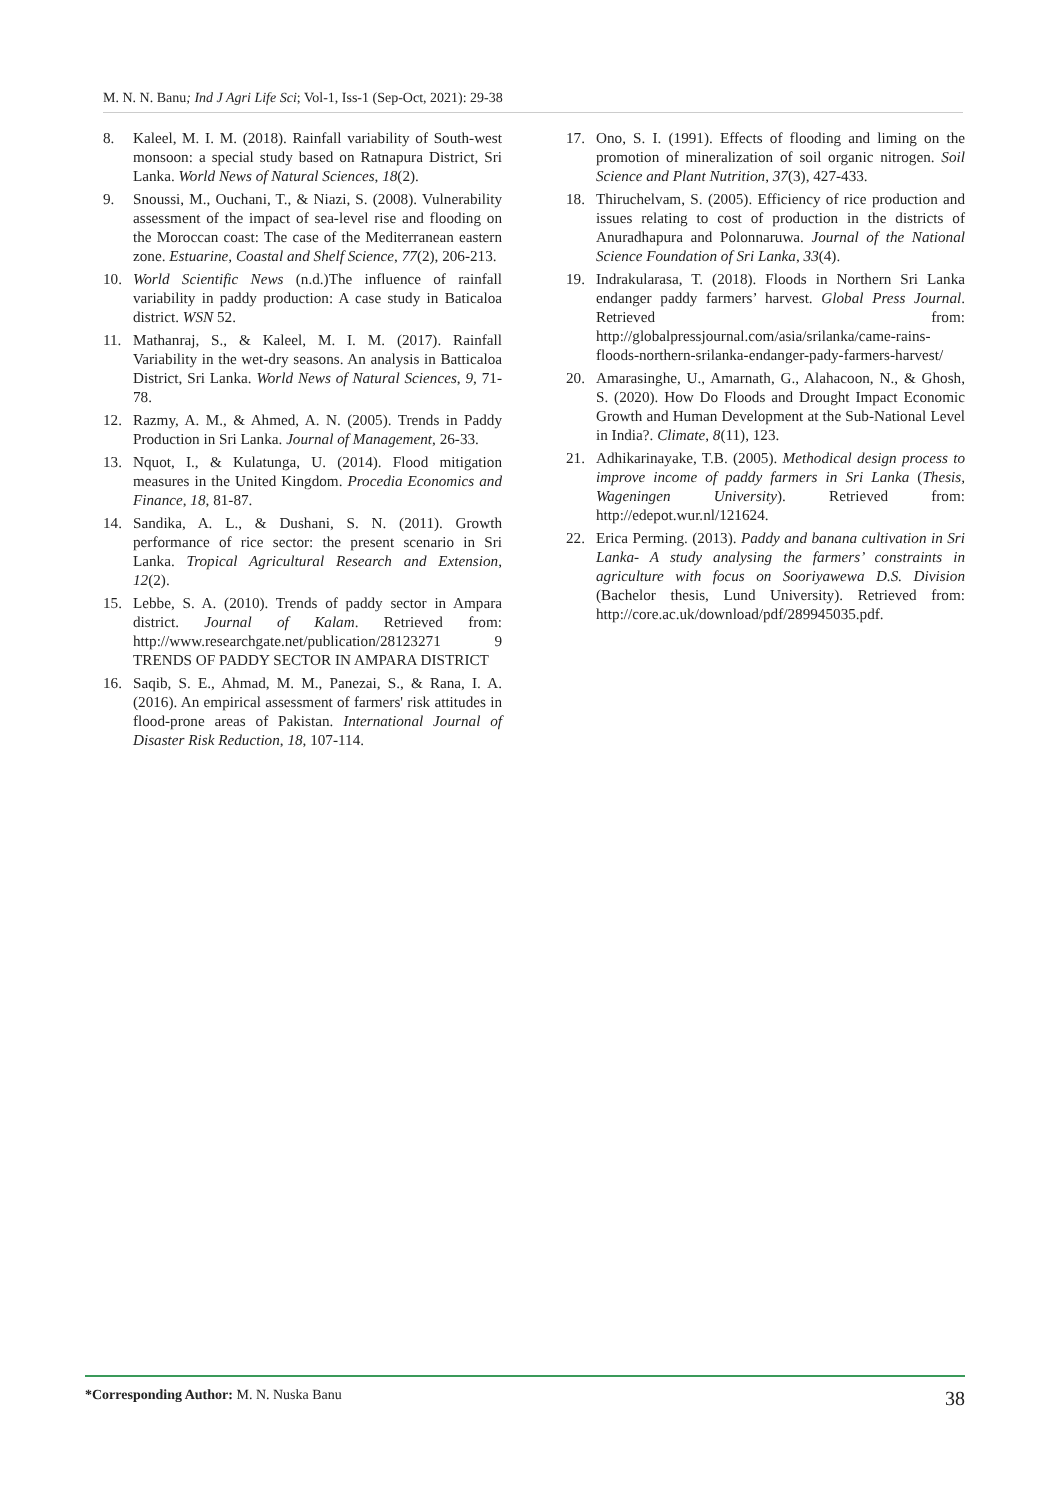M. N. N. Banu; Ind J Agri Life Sci; Vol-1, Iss-1 (Sep-Oct, 2021): 29-38
8. Kaleel, M. I. M. (2018). Rainfall variability of South-west monsoon: a special study based on Ratnapura District, Sri Lanka. World News of Natural Sciences, 18(2).
9. Snoussi, M., Ouchani, T., & Niazi, S. (2008). Vulnerability assessment of the impact of sea-level rise and flooding on the Moroccan coast: The case of the Mediterranean eastern zone. Estuarine, Coastal and Shelf Science, 77(2), 206-213.
10. World Scientific News (n.d.)The influence of rainfall variability in paddy production: A case study in Baticaloa district. WSN 52.
11. Mathanraj, S., & Kaleel, M. I. M. (2017). Rainfall Variability in the wet-dry seasons. An analysis in Batticaloa District, Sri Lanka. World News of Natural Sciences, 9, 71-78.
12. Razmy, A. M., & Ahmed, A. N. (2005). Trends in Paddy Production in Sri Lanka. Journal of Management, 26-33.
13. Nquot, I., & Kulatunga, U. (2014). Flood mitigation measures in the United Kingdom. Procedia Economics and Finance, 18, 81-87.
14. Sandika, A. L., & Dushani, S. N. (2011). Growth performance of rice sector: the present scenario in Sri Lanka. Tropical Agricultural Research and Extension, 12(2).
15. Lebbe, S. A. (2010). Trends of paddy sector in Ampara district. Journal of Kalam. Retrieved from: http://www.researchgate.net/publication/28123271 9 TRENDS OF PADDY SECTOR IN AMPARA DISTRICT
16. Saqib, S. E., Ahmad, M. M., Panezai, S., & Rana, I. A. (2016). An empirical assessment of farmers' risk attitudes in flood-prone areas of Pakistan. International Journal of Disaster Risk Reduction, 18, 107-114.
17. Ono, S. I. (1991). Effects of flooding and liming on the promotion of mineralization of soil organic nitrogen. Soil Science and Plant Nutrition, 37(3), 427-433.
18. Thiruchelvam, S. (2005). Efficiency of rice production and issues relating to cost of production in the districts of Anuradhapura and Polonnaruwa. Journal of the National Science Foundation of Sri Lanka, 33(4).
19. Indrakularasa, T. (2018). Floods in Northern Sri Lanka endanger paddy farmers’ harvest. Global Press Journal. Retrieved from: http://globalpressjournal.com/asia/srilanka/came-rains-floods-northern-srilanka-endanger-pady-farmers-harvest/
20. Amarasinghe, U., Amarnath, G., Alahacoon, N., & Ghosh, S. (2020). How Do Floods and Drought Impact Economic Growth and Human Development at the Sub-National Level in India?. Climate, 8(11), 123.
21. Adhikarinayake, T.B. (2005). Methodical design process to improve income of paddy farmers in Sri Lanka (Thesis, Wageningen University). Retrieved from: http://edepot.wur.nl/121624.
22. Erica Perming. (2013). Paddy and banana cultivation in Sri Lanka- A study analysing the farmers’ constraints in agriculture with focus on Sooriyawewa D.S. Division (Bachelor thesis, Lund University). Retrieved from: http://core.ac.uk/download/pdf/289945035.pdf.
*Corresponding Author: M. N. Nuska Banu 38